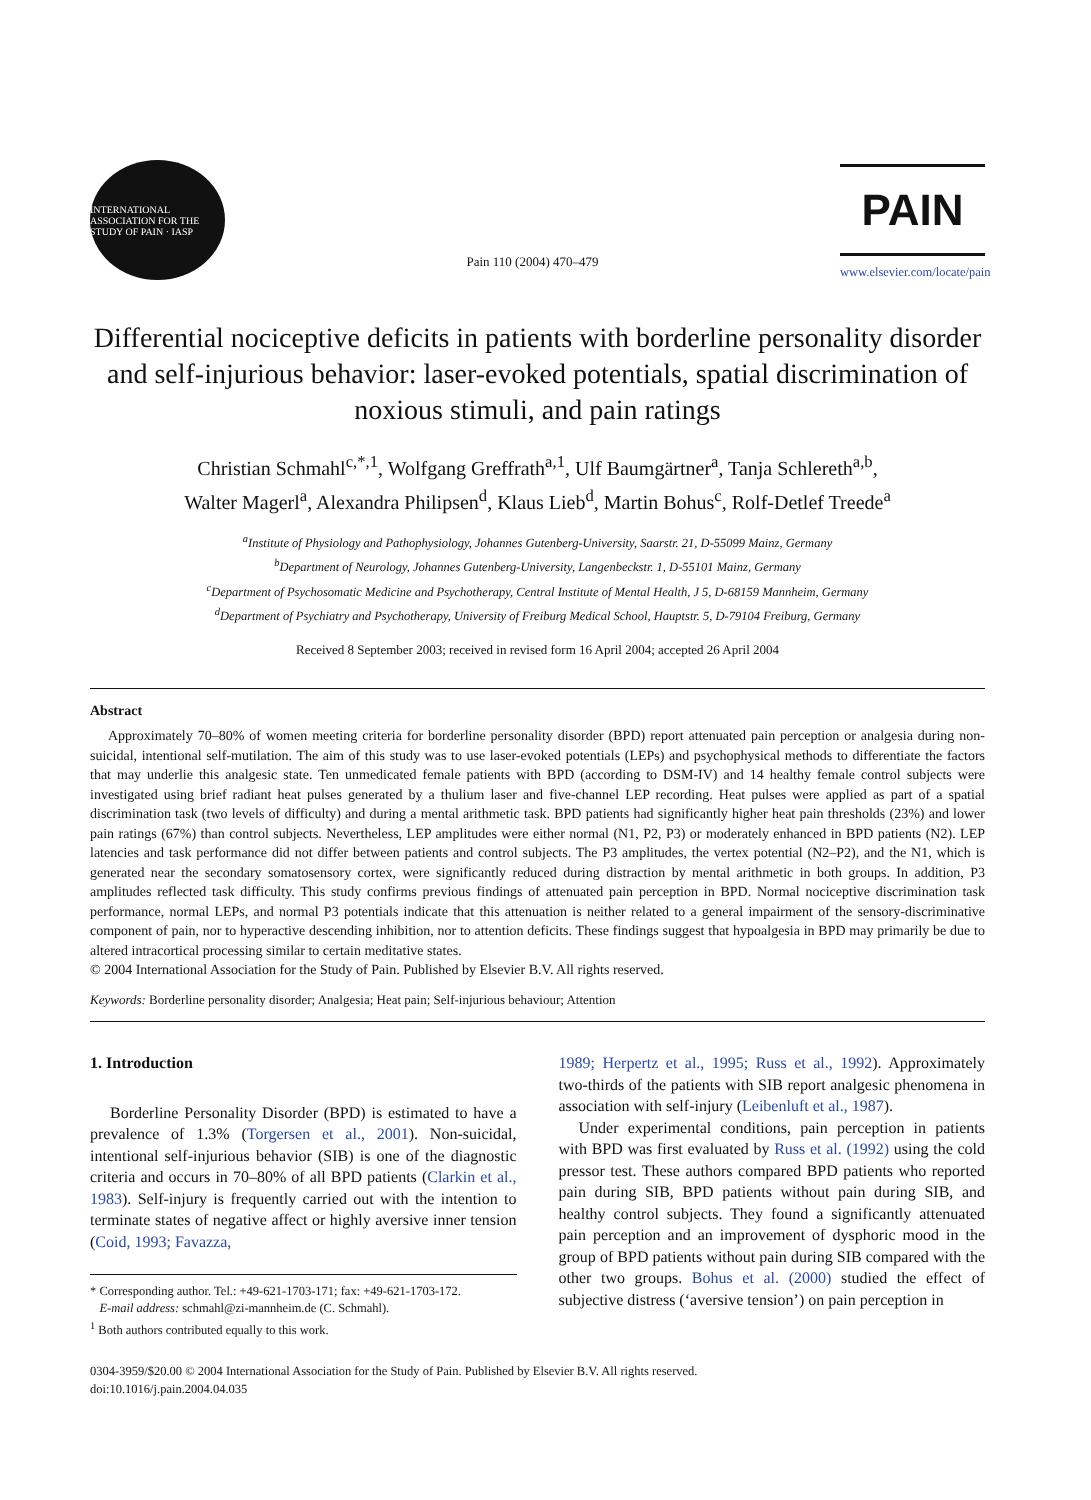INTERNATIONAL ASSOCIATION FOR THE STUDY OF PAIN · IASP
Pain 110 (2004) 470–479
PAIN
www.elsevier.com/locate/pain
Differential nociceptive deficits in patients with borderline personality disorder and self-injurious behavior: laser-evoked potentials, spatial discrimination of noxious stimuli, and pain ratings
Christian Schmahl<sup>c,*,1</sup>, Wolfgang Greffrath<sup>a,1</sup>, Ulf Baumgärtner<sup>a</sup>, Tanja Schlereth<sup>a,b</sup>,
Walter Magerl<sup>a</sup>, Alexandra Philipsen<sup>d</sup>, Klaus Lieb<sup>d</sup>, Martin Bohus<sup>c</sup>, Rolf-Detlef Treede<sup>a</sup>
<sup>a</sup> Institute of Physiology and Pathophysiology, Johannes Gutenberg-University, Saarstr. 21, D-55099 Mainz, Germany
<sup>b</sup> Department of Neurology, Johannes Gutenberg-University, Langenbeckstr. 1, D-55101 Mainz, Germany
<sup>c</sup> Department of Psychosomatic Medicine and Psychotherapy, Central Institute of Mental Health, J 5, D-68159 Mannheim, Germany
<sup>d</sup> Department of Psychiatry and Psychotherapy, University of Freiburg Medical School, Hauptstr. 5, D-79104 Freiburg, Germany
Received 8 September 2003; received in revised form 16 April 2004; accepted 26 April 2004
Abstract
Approximately 70–80% of women meeting criteria for borderline personality disorder (BPD) report attenuated pain perception or analgesia during non-suicidal, intentional self-mutilation. The aim of this study was to use laser-evoked potentials (LEPs) and psychophysical methods to differentiate the factors that may underlie this analgesic state. Ten unmedicated female patients with BPD (according to DSM-IV) and 14 healthy female control subjects were investigated using brief radiant heat pulses generated by a thulium laser and five-channel LEP recording. Heat pulses were applied as part of a spatial discrimination task (two levels of difficulty) and during a mental arithmetic task. BPD patients had significantly higher heat pain thresholds (23%) and lower pain ratings (67%) than control subjects. Nevertheless, LEP amplitudes were either normal (N1, P2, P3) or moderately enhanced in BPD patients (N2). LEP latencies and task performance did not differ between patients and control subjects. The P3 amplitudes, the vertex potential (N2–P2), and the N1, which is generated near the secondary somatosensory cortex, were significantly reduced during distraction by mental arithmetic in both groups. In addition, P3 amplitudes reflected task difficulty. This study confirms previous findings of attenuated pain perception in BPD. Normal nociceptive discrimination task performance, normal LEPs, and normal P3 potentials indicate that this attenuation is neither related to a general impairment of the sensory-discriminative component of pain, nor to hyperactive descending inhibition, nor to attention deficits. These findings suggest that hypoalgesia in BPD may primarily be due to altered intracortical processing similar to certain meditative states.
© 2004 International Association for the Study of Pain. Published by Elsevier B.V. All rights reserved.
Keywords: Borderline personality disorder; Analgesia; Heat pain; Self-injurious behaviour; Attention
1. Introduction
Borderline Personality Disorder (BPD) is estimated to have a prevalence of 1.3% (Torgersen et al., 2001). Non-suicidal, intentional self-injurious behavior (SIB) is one of the diagnostic criteria and occurs in 70–80% of all BPD patients (Clarkin et al., 1983). Self-injury is frequently carried out with the intention to terminate states of negative affect or highly aversive inner tension (Coid, 1993; Favazza,
* Corresponding author. Tel.: +49-621-1703-171; fax: +49-621-1703-172.
E-mail address: schmahl@zi-mannheim.de (C. Schmahl).
<sup>1</sup> Both authors contributed equally to this work.
1989; Herpertz et al., 1995; Russ et al., 1992). Approximately two-thirds of the patients with SIB report analgesic phenomena in association with self-injury (Leibenluft et al., 1987).
Under experimental conditions, pain perception in patients with BPD was first evaluated by Russ et al. (1992) using the cold pressor test. These authors compared BPD patients who reported pain during SIB, BPD patients without pain during SIB, and healthy control subjects. They found a significantly attenuated pain perception and an improvement of dysphoric mood in the group of BPD patients without pain during SIB compared with the other two groups. Bohus et al. (2000) studied the effect of subjective distress (‘aversive tension’) on pain perception in
0304-3959/$20.00 © 2004 International Association for the Study of Pain. Published by Elsevier B.V. All rights reserved.
doi:10.1016/j.pain.2004.04.035